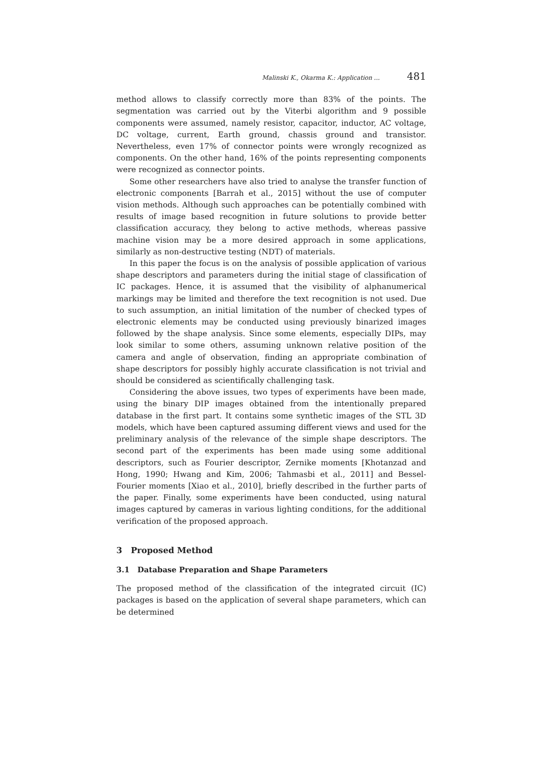Malinski K., Okarma K.: Application ... 481
method allows to classify correctly more than 83% of the points. The segmentation was carried out by the Viterbi algorithm and 9 possible components were assumed, namely resistor, capacitor, inductor, AC voltage, DC voltage, current, Earth ground, chassis ground and transistor. Nevertheless, even 17% of connector points were wrongly recognized as components. On the other hand, 16% of the points representing components were recognized as connector points.
Some other researchers have also tried to analyse the transfer function of electronic components [Barrah et al., 2015] without the use of computer vision methods. Although such approaches can be potentially combined with results of image based recognition in future solutions to provide better classification accuracy, they belong to active methods, whereas passive machine vision may be a more desired approach in some applications, similarly as non-destructive testing (NDT) of materials.
In this paper the focus is on the analysis of possible application of various shape descriptors and parameters during the initial stage of classification of IC packages. Hence, it is assumed that the visibility of alphanumerical markings may be limited and therefore the text recognition is not used. Due to such assumption, an initial limitation of the number of checked types of electronic elements may be conducted using previously binarized images followed by the shape analysis. Since some elements, especially DIPs, may look similar to some others, assuming unknown relative position of the camera and angle of observation, finding an appropriate combination of shape descriptors for possibly highly accurate classification is not trivial and should be considered as scientifically challenging task.
Considering the above issues, two types of experiments have been made, using the binary DIP images obtained from the intentionally prepared database in the first part. It contains some synthetic images of the STL 3D models, which have been captured assuming different views and used for the preliminary analysis of the relevance of the simple shape descriptors. The second part of the experiments has been made using some additional descriptors, such as Fourier descriptor, Zernike moments [Khotanzad and Hong, 1990; Hwang and Kim, 2006; Tahmasbi et al., 2011] and Bessel-Fourier moments [Xiao et al., 2010], briefly described in the further parts of the paper. Finally, some experiments have been conducted, using natural images captured by cameras in various lighting conditions, for the additional verification of the proposed approach.
3 Proposed Method
3.1 Database Preparation and Shape Parameters
The proposed method of the classification of the integrated circuit (IC) packages is based on the application of several shape parameters, which can be determined